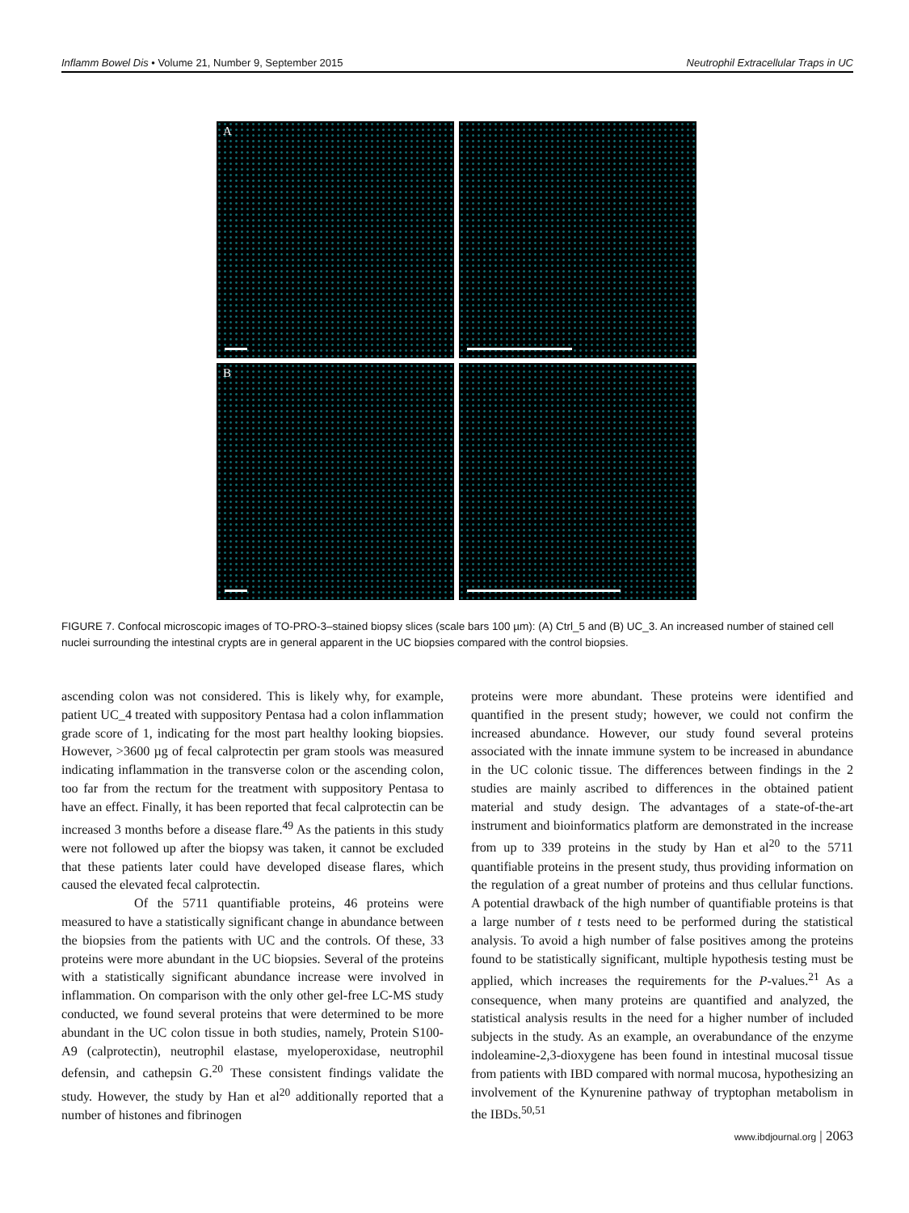Inflamm Bowel Dis • Volume 21, Number 9, September 2015 Neutrophil Extracellular Traps in UC
A
B
FIGURE 7. Confocal microscopic images of TO-PRO-3–stained biopsy slices (scale bars 100 µm): (A) Ctrl_5 and (B) UC_3. An increased number of stained cell nuclei surrounding the intestinal crypts are in general apparent in the UC biopsies compared with the control biopsies.
ascending colon was not considered. This is likely why, for example, patient UC_4 treated with suppository Pentasa had a colon inflammation grade score of 1, indicating for the most part healthy looking biopsies. However, >3600 µg of fecal calprotectin per gram stools was measured indicating inflammation in the transverse colon or the ascending colon, too far from the rectum for the treatment with suppository Pentasa to have an effect. Finally, it has been reported that fecal calprotectin can be increased 3 months before a disease flare.<sup>49</sup> As the patients in this study were not followed up after the biopsy was taken, it cannot be excluded that these patients later could have developed disease flares, which caused the elevated fecal calprotectin.
Of the 5711 quantifiable proteins, 46 proteins were measured to have a statistically significant change in abundance between the biopsies from the patients with UC and the controls. Of these, 33 proteins were more abundant in the UC biopsies. Several of the proteins with a statistically significant abundance increase were involved in inflammation. On comparison with the only other gel-free LC-MS study conducted, we found several proteins that were determined to be more abundant in the UC colon tissue in both studies, namely, Protein S100-A9 (calprotectin), neutrophil elastase, myeloperoxidase, neutrophil defensin, and cathepsin G.<sup>20</sup> These consistent findings validate the study. However, the study by Han et al<sup>20</sup> additionally reported that a number of histones and fibrinogen
proteins were more abundant. These proteins were identified and quantified in the present study; however, we could not confirm the increased abundance. However, our study found several proteins associated with the innate immune system to be increased in abundance in the UC colonic tissue. The differences between findings in the 2 studies are mainly ascribed to differences in the obtained patient material and study design. The advantages of a state-of-the-art instrument and bioinformatics platform are demonstrated in the increase from up to 339 proteins in the study by Han et al<sup>20</sup> to the 5711 quantifiable proteins in the present study, thus providing information on the regulation of a great number of proteins and thus cellular functions. A potential drawback of the high number of quantifiable proteins is that a large number of t tests need to be performed during the statistical analysis. To avoid a high number of false positives among the proteins found to be statistically significant, multiple hypothesis testing must be applied, which increases the requirements for the P-values.<sup>21</sup> As a consequence, when many proteins are quantified and analyzed, the statistical analysis results in the need for a higher number of included subjects in the study. As an example, an overabundance of the enzyme indoleamine-2,3-dioxygene has been found in intestinal mucosal tissue from patients with IBD compared with normal mucosa, hypothesizing an involvement of the Kynurenine pathway of tryptophan metabolism in the IBDs.<sup>50,51</sup>
www.ibdjournal.org | 2063